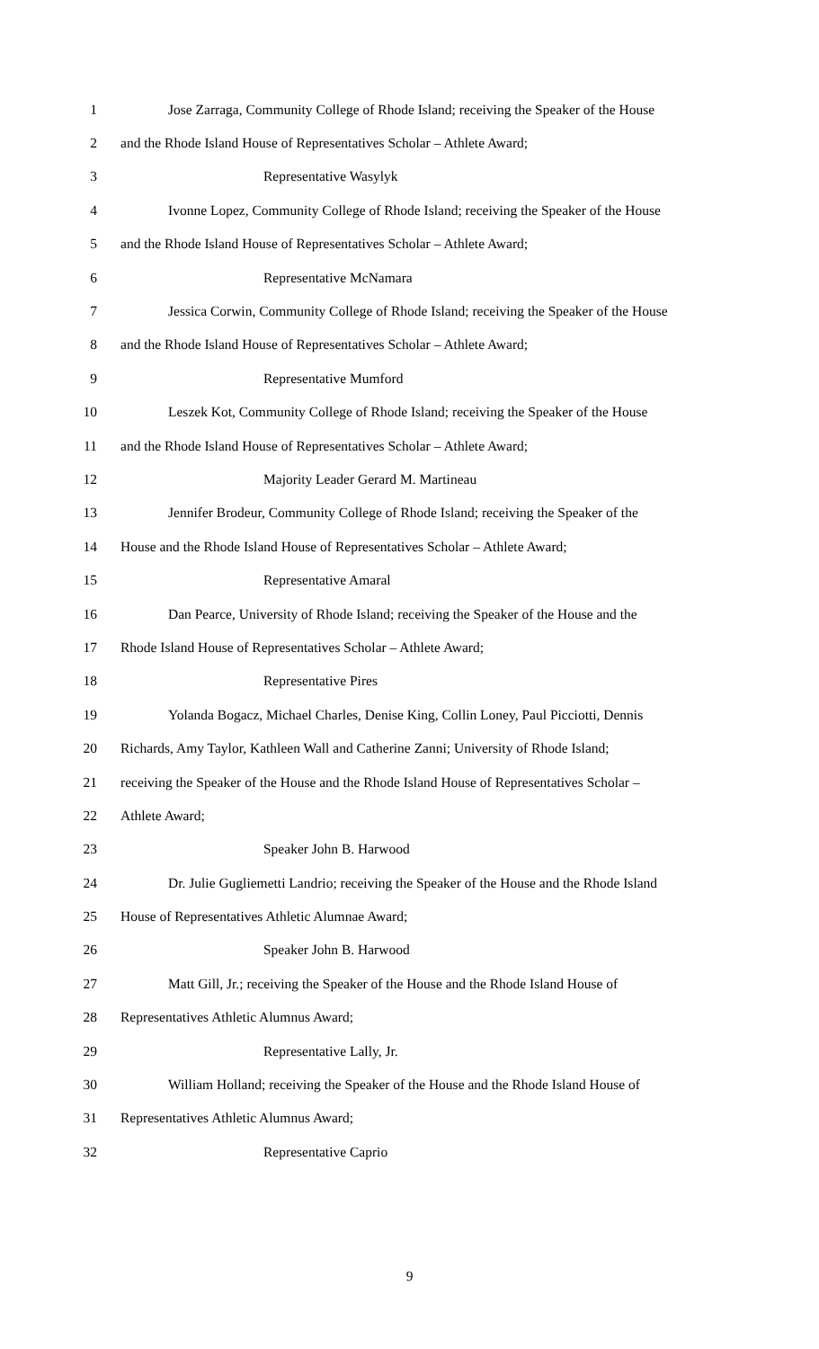1 Jose Zarraga, Community College of Rhode Island; receiving the Speaker of the House
2 and the Rhode Island House of Representatives Scholar – Athlete Award;
3 Representative Wasylyk
4 Ivonne Lopez, Community College of Rhode Island; receiving the Speaker of the House
5 and the Rhode Island House of Representatives Scholar – Athlete Award;
6 Representative McNamara
7 Jessica Corwin, Community College of Rhode Island; receiving the Speaker of the House
8 and the Rhode Island House of Representatives Scholar – Athlete Award;
9 Representative Mumford
10 Leszek Kot, Community College of Rhode Island; receiving the Speaker of the House
11 and the Rhode Island House of Representatives Scholar – Athlete Award;
12 Majority Leader Gerard M. Martineau
13 Jennifer Brodeur, Community College of Rhode Island; receiving the Speaker of the
14 House and the Rhode Island House of Representatives Scholar – Athlete Award;
15 Representative Amaral
16 Dan Pearce, University of Rhode Island; receiving the Speaker of the House and the
17 Rhode Island House of Representatives Scholar – Athlete Award;
18 Representative Pires
19 Yolanda Bogacz, Michael Charles, Denise King, Collin Loney, Paul Picciotti, Dennis
20 Richards, Amy Taylor, Kathleen Wall and Catherine Zanni; University of Rhode Island;
21 receiving the Speaker of the House and the Rhode Island House of Representatives Scholar –
22 Athlete Award;
23 Speaker John B. Harwood
24 Dr. Julie Gugliemetti Landrio; receiving the Speaker of the House and the Rhode Island
25 House of Representatives Athletic Alumnae Award;
26 Speaker John B. Harwood
27 Matt Gill, Jr.; receiving the Speaker of the House and the Rhode Island House of
28 Representatives Athletic Alumnus Award;
29 Representative Lally, Jr.
30 William Holland; receiving the Speaker of the House and the Rhode Island House of
31 Representatives Athletic Alumnus Award;
32 Representative Caprio
9